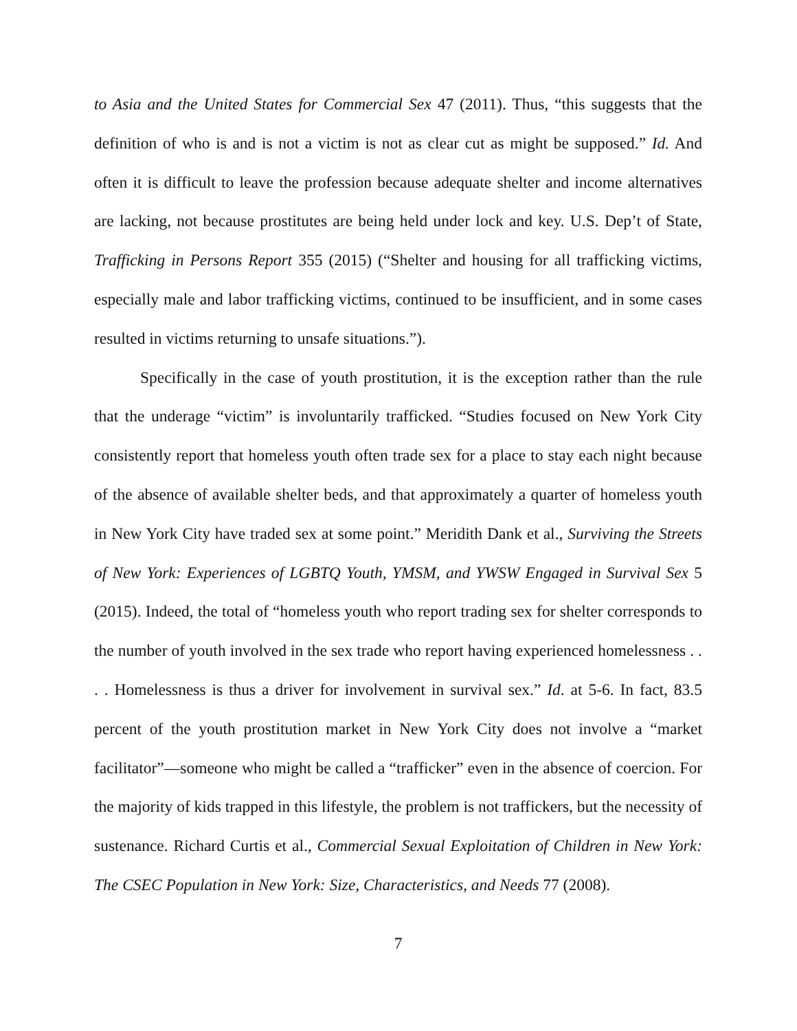to Asia and the United States for Commercial Sex 47 (2011). Thus, “this suggests that the definition of who is and is not a victim is not as clear cut as might be supposed.” Id. And often it is difficult to leave the profession because adequate shelter and income alternatives are lacking, not because prostitutes are being held under lock and key. U.S. Dep’t of State, Trafficking in Persons Report 355 (2015) (“Shelter and housing for all trafficking victims, especially male and labor trafficking victims, continued to be insufficient, and in some cases resulted in victims returning to unsafe situations.”).
Specifically in the case of youth prostitution, it is the exception rather than the rule that the underage “victim” is involuntarily trafficked. “Studies focused on New York City consistently report that homeless youth often trade sex for a place to stay each night because of the absence of available shelter beds, and that approximately a quarter of homeless youth in New York City have traded sex at some point.” Meridith Dank et al., Surviving the Streets of New York: Experiences of LGBTQ Youth, YMSM, and YWSW Engaged in Survival Sex 5 (2015). Indeed, the total of “homeless youth who report trading sex for shelter corresponds to the number of youth involved in the sex trade who report having experienced homelessness . . . . Homelessness is thus a driver for involvement in survival sex.” Id. at 5-6. In fact, 83.5 percent of the youth prostitution market in New York City does not involve a “market facilitator”—someone who might be called a “trafficker” even in the absence of coercion. For the majority of kids trapped in this lifestyle, the problem is not traffickers, but the necessity of sustenance. Richard Curtis et al., Commercial Sexual Exploitation of Children in New York: The CSEC Population in New York: Size, Characteristics, and Needs 77 (2008).
7